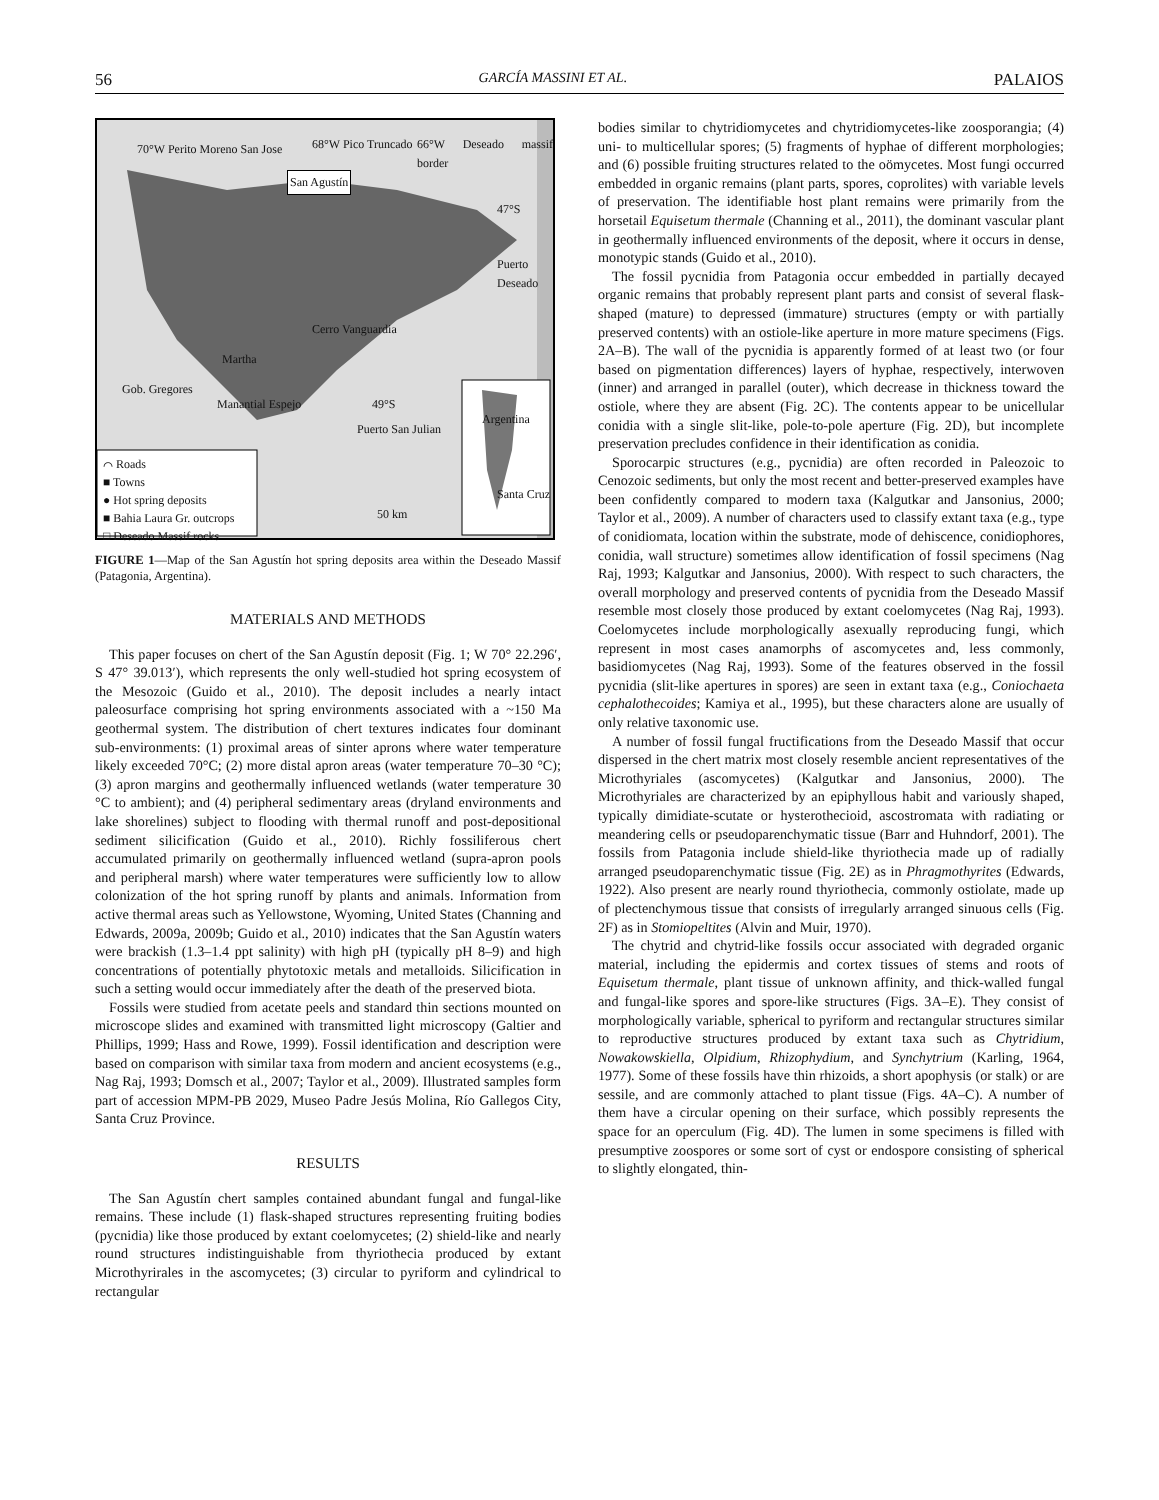56 GARCÍA MASSINI ET AL. PALAIOS
70°W Perito Moreno San Jose
San Agustín
68°W Pico Truncado 66°W Deseado massif border
47°S
Puerto Deseado
Cerro Vanguardia
Martha
Gob. Gregores
Manantial Espejo 49°S
Puerto San Julian
50 km
Santa Cruz
Argentina
⌒ Roads
■ Towns
● Hot spring deposits
■ Bahia Laura Gr. outcrops
□ Deseado Massif rocks
FIGURE 1—Map of the San Agustín hot spring deposits area within the Deseado Massif (Patagonia, Argentina).
MATERIALS AND METHODS
This paper focuses on chert of the San Agustín deposit (Fig. 1; W 70° 22.296′, S 47° 39.013′), which represents the only well-studied hot spring ecosystem of the Mesozoic (Guido et al., 2010). The deposit includes a nearly intact paleosurface comprising hot spring environments associated with a ~150 Ma geothermal system. The distribution of chert textures indicates four dominant sub-environments: (1) proximal areas of sinter aprons where water temperature likely exceeded 70°C; (2) more distal apron areas (water temperature 70–30 °C); (3) apron margins and geothermally influenced wetlands (water temperature 30 °C to ambient); and (4) peripheral sedimentary areas (dryland environments and lake shorelines) subject to flooding with thermal runoff and post-depositional sediment silicification (Guido et al., 2010). Richly fossiliferous chert accumulated primarily on geothermally influenced wetland (supra-apron pools and peripheral marsh) where water temperatures were sufficiently low to allow colonization of the hot spring runoff by plants and animals. Information from active thermal areas such as Yellowstone, Wyoming, United States (Channing and Edwards, 2009a, 2009b; Guido et al., 2010) indicates that the San Agustín waters were brackish (1.3–1.4 ppt salinity) with high pH (typically pH 8–9) and high concentrations of potentially phytotoxic metals and metalloids. Silicification in such a setting would occur immediately after the death of the preserved biota.
Fossils were studied from acetate peels and standard thin sections mounted on microscope slides and examined with transmitted light microscopy (Galtier and Phillips, 1999; Hass and Rowe, 1999). Fossil identification and description were based on comparison with similar taxa from modern and ancient ecosystems (e.g., Nag Raj, 1993; Domsch et al., 2007; Taylor et al., 2009). Illustrated samples form part of accession MPM-PB 2029, Museo Padre Jesús Molina, Río Gallegos City, Santa Cruz Province.
RESULTS
The San Agustín chert samples contained abundant fungal and fungal-like remains. These include (1) flask-shaped structures representing fruiting bodies (pycnidia) like those produced by extant coelomycetes; (2) shield-like and nearly round structures indistinguishable from thyriothecia produced by extant Microthyrirales in the ascomycetes; (3) circular to pyriform and cylindrical to rectangular
bodies similar to chytridiomycetes and chytridiomycetes-like zoosporangia; (4) uni- to multicellular spores; (5) fragments of hyphae of different morphologies; and (6) possible fruiting structures related to the oömycetes. Most fungi occurred embedded in organic remains (plant parts, spores, coprolites) with variable levels of preservation. The identifiable host plant remains were primarily from the horsetail Equisetum thermale (Channing et al., 2011), the dominant vascular plant in geothermally influenced environments of the deposit, where it occurs in dense, monotypic stands (Guido et al., 2010).
The fossil pycnidia from Patagonia occur embedded in partially decayed organic remains that probably represent plant parts and consist of several flask-shaped (mature) to depressed (immature) structures (empty or with partially preserved contents) with an ostiole-like aperture in more mature specimens (Figs. 2A–B). The wall of the pycnidia is apparently formed of at least two (or four based on pigmentation differences) layers of hyphae, respectively, interwoven (inner) and arranged in parallel (outer), which decrease in thickness toward the ostiole, where they are absent (Fig. 2C). The contents appear to be unicellular conidia with a single slit-like, pole-to-pole aperture (Fig. 2D), but incomplete preservation precludes confidence in their identification as conidia.
Sporocarpic structures (e.g., pycnidia) are often recorded in Paleozoic to Cenozoic sediments, but only the most recent and better-preserved examples have been confidently compared to modern taxa (Kalgutkar and Jansonius, 2000; Taylor et al., 2009). A number of characters used to classify extant taxa (e.g., type of conidiomata, location within the substrate, mode of dehiscence, conidiophores, conidia, wall structure) sometimes allow identification of fossil specimens (Nag Raj, 1993; Kalgutkar and Jansonius, 2000). With respect to such characters, the overall morphology and preserved contents of pycnidia from the Deseado Massif resemble most closely those produced by extant coelomycetes (Nag Raj, 1993). Coelomycetes include morphologically asexually reproducing fungi, which represent in most cases anamorphs of ascomycetes and, less commonly, basidiomycetes (Nag Raj, 1993). Some of the features observed in the fossil pycnidia (slit-like apertures in spores) are seen in extant taxa (e.g., Coniochaeta cephalothecoides; Kamiya et al., 1995), but these characters alone are usually of only relative taxonomic use.
A number of fossil fungal fructifications from the Deseado Massif that occur dispersed in the chert matrix most closely resemble ancient representatives of the Microthyriales (ascomycetes) (Kalgutkar and Jansonius, 2000). The Microthyriales are characterized by an epiphyllous habit and variously shaped, typically dimidiate-scutate or hysterothecioid, ascostromata with radiating or meandering cells or pseudoparenchymatic tissue (Barr and Huhndorf, 2001). The fossils from Patagonia include shield-like thyriothecia made up of radially arranged pseudoparenchymatic tissue (Fig. 2E) as in Phragmothyrites (Edwards, 1922). Also present are nearly round thyriothecia, commonly ostiolate, made up of plectenchymous tissue that consists of irregularly arranged sinuous cells (Fig. 2F) as in Stomiopeltites (Alvin and Muir, 1970).
The chytrid and chytrid-like fossils occur associated with degraded organic material, including the epidermis and cortex tissues of stems and roots of Equisetum thermale, plant tissue of unknown affinity, and thick-walled fungal and fungal-like spores and spore-like structures (Figs. 3A–E). They consist of morphologically variable, spherical to pyriform and rectangular structures similar to reproductive structures produced by extant taxa such as Chytridium, Nowakowskiella, Olpidium, Rhizophydium, and Synchytrium (Karling, 1964, 1977). Some of these fossils have thin rhizoids, a short apophysis (or stalk) or are sessile, and are commonly attached to plant tissue (Figs. 4A–C). A number of them have a circular opening on their surface, which possibly represents the space for an operculum (Fig. 4D). The lumen in some specimens is filled with presumptive zoospores or some sort of cyst or endospore consisting of spherical to slightly elongated, thin-